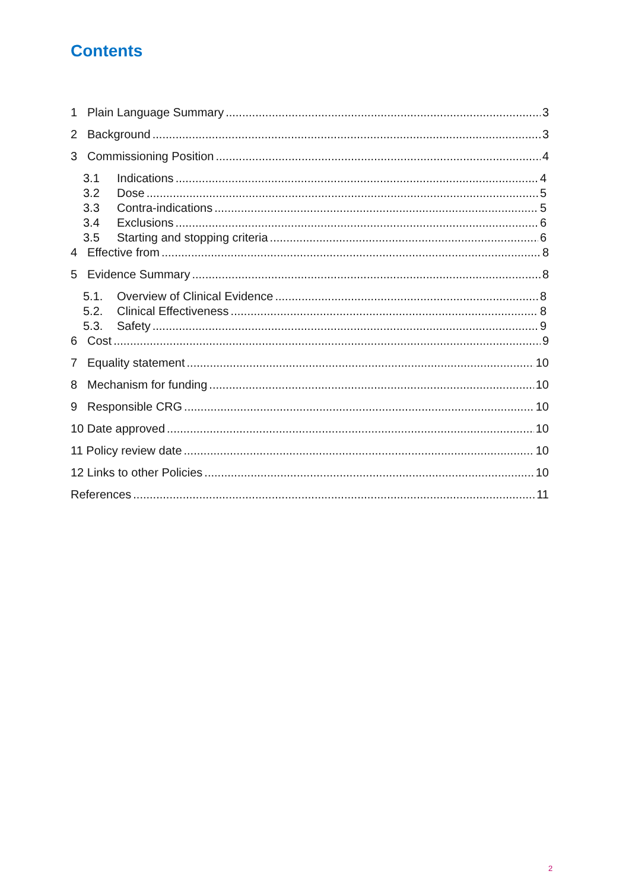Contents
1 Plain Language Summary 3
2 Background 3
3 Commissioning Position 4
3.1 Indications 4
3.2 Dose 5
3.3 Contra-indications 5
3.4 Exclusions 6
3.5 Starting and stopping criteria 6
4 Effective from 8
5 Evidence Summary 8
5.1. Overview of Clinical Evidence 8
5.2. Clinical Effectiveness 8
5.3. Safety 9
6 Cost 9
7 Equality statement 10
8 Mechanism for funding 10
9 Responsible CRG 10
10 Date approved 10
11 Policy review date 10
12 Links to other Policies 10
References 11
2